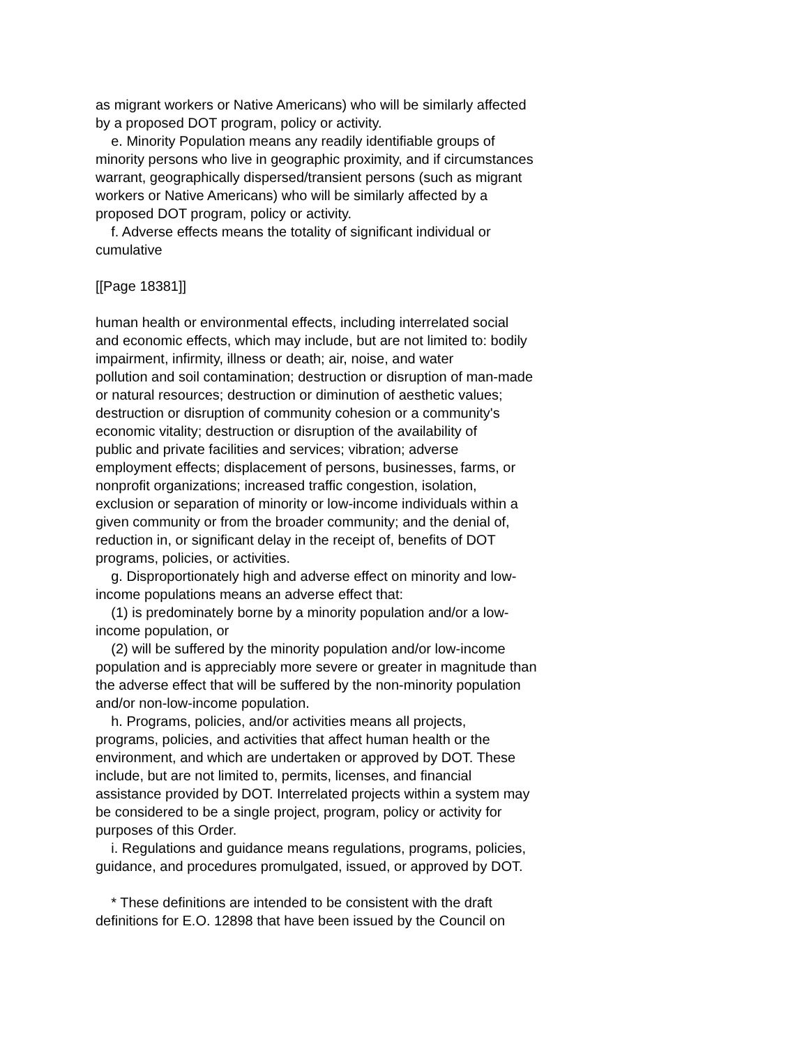as migrant workers or Native Americans) who will be similarly affected by a proposed DOT program, policy or activity. e. Minority Population means any readily identifiable groups of minority persons who live in geographic proximity, and if circumstances warrant, geographically dispersed/transient persons (such as migrant workers or Native Americans) who will be similarly affected by a proposed DOT program, policy or activity. f. Adverse effects means the totality of significant individual or cumulative
[[Page 18381]]
human health or environmental effects, including interrelated social and economic effects, which may include, but are not limited to: bodily impairment, infirmity, illness or death; air, noise, and water pollution and soil contamination; destruction or disruption of man-made or natural resources; destruction or diminution of aesthetic values; destruction or disruption of community cohesion or a community's economic vitality; destruction or disruption of the availability of public and private facilities and services; vibration; adverse employment effects; displacement of persons, businesses, farms, or nonprofit organizations; increased traffic congestion, isolation, exclusion or separation of minority or low-income individuals within a given community or from the broader community; and the denial of, reduction in, or significant delay in the receipt of, benefits of DOT programs, policies, or activities. g. Disproportionately high and adverse effect on minority and low- income populations means an adverse effect that: (1) is predominately borne by a minority population and/or a low- income population, or (2) will be suffered by the minority population and/or low-income population and is appreciably more severe or greater in magnitude than the adverse effect that will be suffered by the non-minority population and/or non-low-income population. h. Programs, policies, and/or activities means all projects, programs, policies, and activities that affect human health or the environment, and which are undertaken or approved by DOT. These include, but are not limited to, permits, licenses, and financial assistance provided by DOT. Interrelated projects within a system may be considered to be a single project, program, policy or activity for purposes of this Order. i. Regulations and guidance means regulations, programs, policies, guidance, and procedures promulgated, issued, or approved by DOT.
* These definitions are intended to be consistent with the draft definitions for E.O. 12898 that have been issued by the Council on